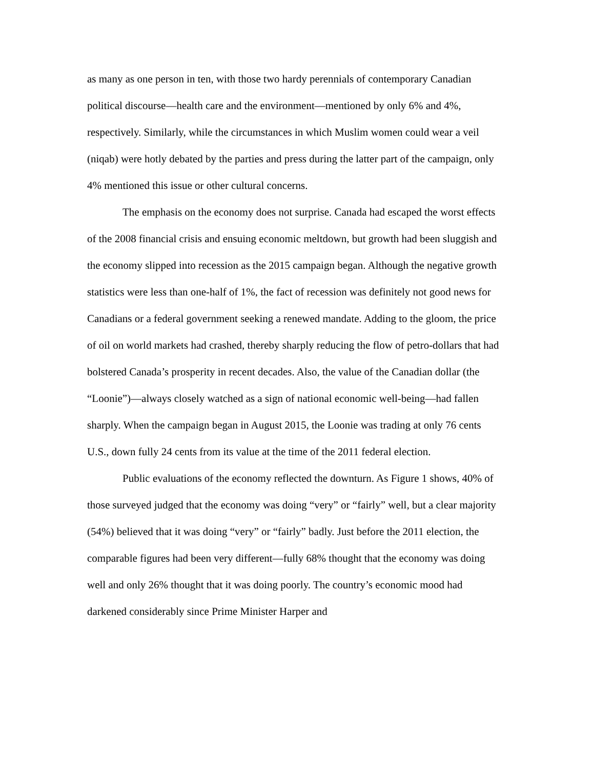as many as one person in ten, with those two hardy perennials of contemporary Canadian political discourse—health care and the environment—mentioned by only 6% and 4%, respectively. Similarly, while the circumstances in which Muslim women could wear a veil (niqab) were hotly debated by the parties and press during the latter part of the campaign, only 4% mentioned this issue or other cultural concerns.
The emphasis on the economy does not surprise. Canada had escaped the worst effects of the 2008 financial crisis and ensuing economic meltdown, but growth had been sluggish and the economy slipped into recession as the 2015 campaign began. Although the negative growth statistics were less than one-half of 1%, the fact of recession was definitely not good news for Canadians or a federal government seeking a renewed mandate. Adding to the gloom, the price of oil on world markets had crashed, thereby sharply reducing the flow of petro-dollars that had bolstered Canada’s prosperity in recent decades. Also, the value of the Canadian dollar (the “Loonie”)—always closely watched as a sign of national economic well-being—had fallen sharply. When the campaign began in August 2015, the Loonie was trading at only 76 cents U.S., down fully 24 cents from its value at the time of the 2011 federal election.
Public evaluations of the economy reflected the downturn. As Figure 1 shows, 40% of those surveyed judged that the economy was doing “very” or “fairly” well, but a clear majority (54%) believed that it was doing “very” or “fairly” badly. Just before the 2011 election, the comparable figures had been very different—fully 68% thought that the economy was doing well and only 26% thought that it was doing poorly. The country’s economic mood had darkened considerably since Prime Minister Harper and